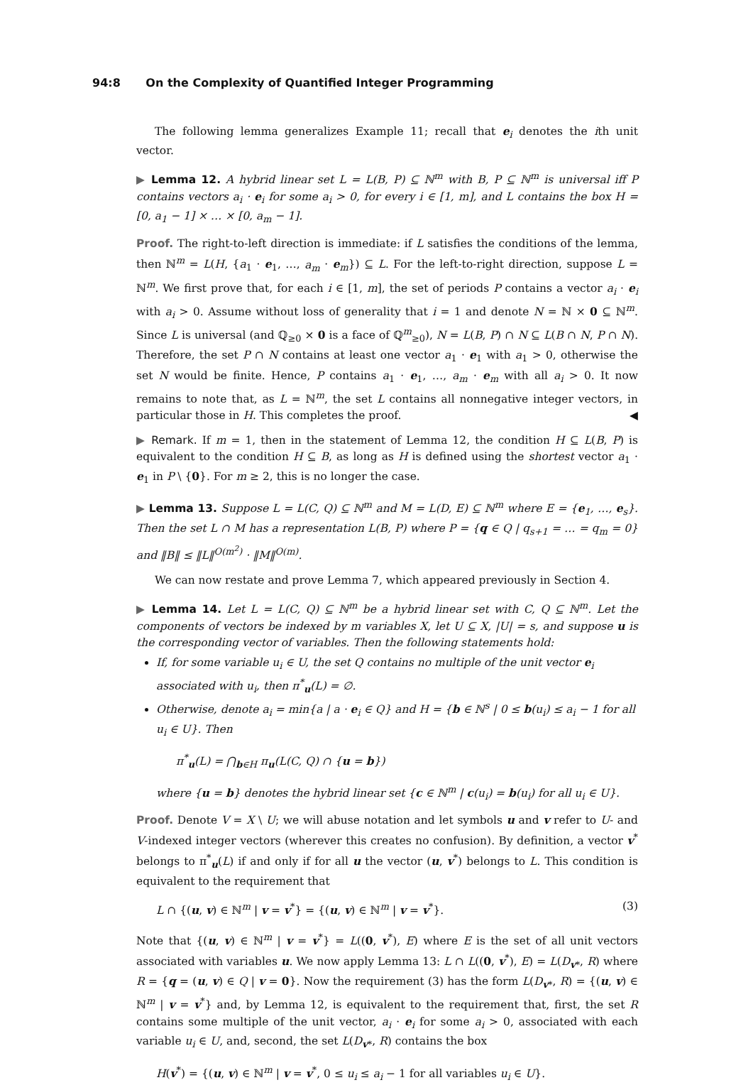94:8 On the Complexity of Quantified Integer Programming
The following lemma generalizes Example 11; recall that e<sub>i</sub> denotes the ith unit vector.
▶ Lemma 12. A hybrid linear set L = L(B, P) ⊆ ℕ<sup>m</sup> with B, P ⊆ ℕ<sup>m</sup> is universal iff P contains vectors a<sub>i</sub> · e<sub>i</sub> for some a<sub>i</sub> > 0, for every i ∈ [1, m], and L contains the box H = [0, a<sub>1</sub> − 1] × … × [0, a<sub>m</sub> − 1].
Proof. The right-to-left direction is immediate: if L satisfies the conditions of the lemma, then ℕ<sup>m</sup> = L(H, {a<sub>1</sub> · e<sub>1</sub>, …, a<sub>m</sub> · e<sub>m</sub>}) ⊆ L. For the left-to-right direction, suppose L = ℕ<sup>m</sup>. We first prove that, for each i ∈ [1, m], the set of periods P contains a vector a<sub>i</sub> · e<sub>i</sub> with a<sub>i</sub> > 0. Assume without loss of generality that i = 1 and denote N = ℕ × 0 ⊆ ℕ<sup>m</sup>. Since L is universal (and ℚ<sub>≥0</sub> × 0 is a face of ℚ<sup>m</sup><sub>≥0</sub>), N = L(B, P) ∩ N ⊆ L(B ∩ N, P ∩ N). Therefore, the set P ∩ N contains at least one vector a<sub>1</sub> · e<sub>1</sub> with a<sub>1</sub> > 0, otherwise the set N would be finite. Hence, P contains a<sub>1</sub> · e<sub>1</sub>, …, a<sub>m</sub> · e<sub>m</sub> with all a<sub>i</sub> > 0. It now remains to note that, as L = ℕ<sup>m</sup>, the set L contains all nonnegative integer vectors, in particular those in H. This completes the proof. ◀
▶ Remark. If m = 1, then in the statement of Lemma 12, the condition H ⊆ L(B, P) is equivalent to the condition H ⊆ B, as long as H is defined using the shortest vector a<sub>1</sub> · e<sub>1</sub> in P \ {0}. For m ≥ 2, this is no longer the case.
▶ Lemma 13. Suppose L = L(C, Q) ⊆ ℕ<sup>m</sup> and M = L(D, E) ⊆ ℕ<sup>m</sup> where E = {e<sub>1</sub>, …, e<sub>s</sub>}. Then the set L ∩ M has a representation L(B, P) where P = {q ∈ Q | q<sub>s+1</sub> = … = q<sub>m</sub> = 0} and ‖B‖ ≤ ‖L‖<sup>O(m<sup>2</sup>)</sup> · ‖M‖<sup>O(m)</sup>.
We can now restate and prove Lemma 7, which appeared previously in Section 4.
▶ Lemma 14. Let L = L(C, Q) ⊆ ℕ<sup>m</sup> be a hybrid linear set with C, Q ⊆ ℕ<sup>m</sup>. Let the components of vectors be indexed by m variables X, let U ⊆ X, |U| = s, and suppose u is the corresponding vector of variables. Then the following statements hold:
If, for some variable u<sub>i</sub> ∈ U, the set Q contains no multiple of the unit vector e<sub>i</sub> associated with u<sub>i</sub>, then π<sup>*</sup><sub>u</sub>(L) = ∅.
Otherwise, denote a<sub>i</sub> = min{a | a · e<sub>i</sub> ∈ Q} and H = {b ∈ ℕ<sup>s</sup> | 0 ≤ b(u<sub>i</sub>) ≤ a<sub>i</sub> − 1 for all u<sub>i</sub> ∈ U}. Then
π<sup>*</sup><sub>u</sub>(L) = ⋂<sub>b∈H</sub> π<sub>u</sub>(L(C, Q) ∩ {u = b})
where {u = b} denotes the hybrid linear set {c ∈ ℕ<sup>m</sup> | c(u<sub>i</sub>) = b(u<sub>i</sub>) for all u<sub>i</sub> ∈ U}.
Proof. Denote V = X \ U; we will abuse notation and let symbols u and v refer to U- and V-indexed integer vectors (wherever this creates no confusion). By definition, a vector v<sup>*</sup> belongs to π<sup>*</sup><sub>u</sub>(L) if and only if for all u the vector (u, v<sup>*</sup>) belongs to L. This condition is equivalent to the requirement that
L ∩ {(u, v) ∈ ℕ<sup>m</sup> | v = v<sup>*</sup>} = {(u, v) ∈ ℕ<sup>m</sup> | v = v<sup>*</sup>}. (3)
Note that {(u, v) ∈ ℕ<sup>m</sup> | v = v<sup>*</sup>} = L((0, v<sup>*</sup>), E) where E is the set of all unit vectors associated with variables u. We now apply Lemma 13: L ∩ L((0, v<sup>*</sup>), E) = L(D<sub>v*</sub>, R) where R = {q = (u, v) ∈ Q | v = 0}. Now the requirement (3) has the form L(D<sub>v*</sub>, R) = {(u, v) ∈ ℕ<sup>m</sup> | v = v<sup>*</sup>} and, by Lemma 12, is equivalent to the requirement that, first, the set R contains some multiple of the unit vector, a<sub>i</sub> · e<sub>i</sub> for some a<sub>i</sub> > 0, associated with each variable u<sub>i</sub> ∈ U, and, second, the set L(D<sub>v*</sub>, R) contains the box
H(v<sup>*</sup>) = {(u, v) ∈ ℕ<sup>m</sup> | v = v<sup>*</sup>, 0 ≤ u<sub>i</sub> ≤ a<sub>i</sub> − 1 for all variables u<sub>i</sub> ∈ U}.